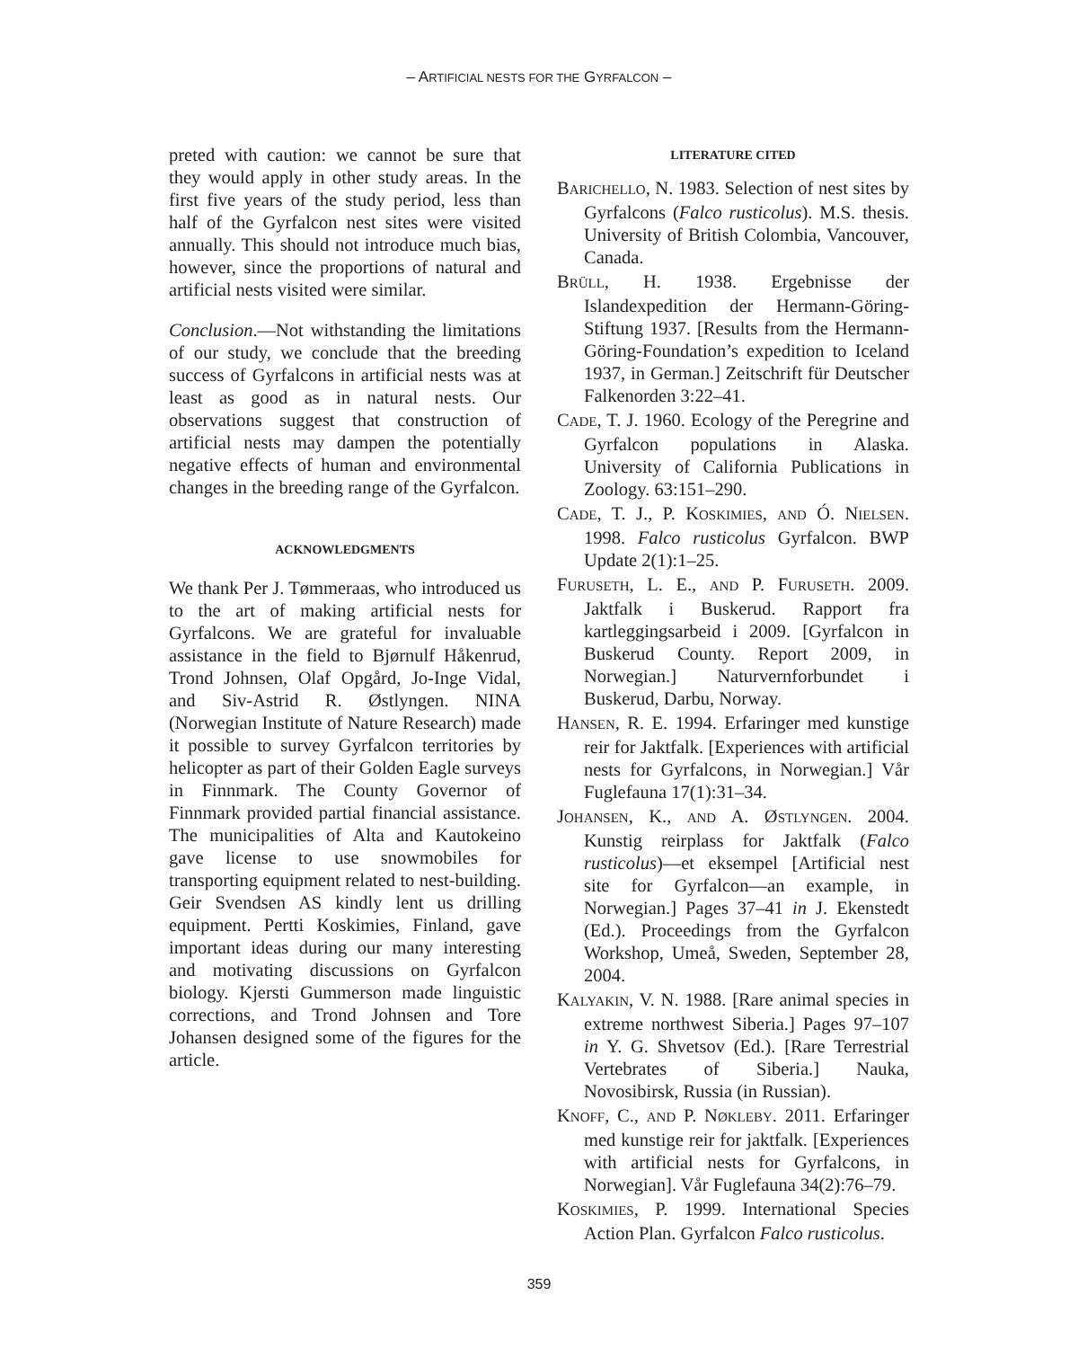– ARTIFICIAL NESTS FOR THE GYRFALCON –
preted with caution: we cannot be sure that they would apply in other study areas. In the first five years of the study period, less than half of the Gyrfalcon nest sites were visited annually. This should not introduce much bias, however, since the proportions of natural and artificial nests visited were similar.
Conclusion.—Not withstanding the limitations of our study, we conclude that the breeding success of Gyrfalcons in artificial nests was at least as good as in natural nests. Our observations suggest that construction of artificial nests may dampen the potentially negative effects of human and environmental changes in the breeding range of the Gyrfalcon.
ACKNOWLEDGMENTS
We thank Per J. Tømmeraas, who introduced us to the art of making artificial nests for Gyrfalcons. We are grateful for invaluable assistance in the field to Bjørnulf Håkenrud, Trond Johnsen, Olaf Opgård, Jo-Inge Vidal, and Siv-Astrid R. Østlyngen. NINA (Norwegian Institute of Nature Research) made it possible to survey Gyrfalcon territories by helicopter as part of their Golden Eagle surveys in Finnmark. The County Governor of Finnmark provided partial financial assistance. The municipalities of Alta and Kautokeino gave license to use snowmobiles for transporting equipment related to nest-building. Geir Svendsen AS kindly lent us drilling equipment. Pertti Koskimies, Finland, gave important ideas during our many interesting and motivating discussions on Gyrfalcon biology. Kjersti Gummerson made linguistic corrections, and Trond Johnsen and Tore Johansen designed some of the figures for the article.
LITERATURE CITED
BARICHELLO, N. 1983. Selection of nest sites by Gyrfalcons (Falco rusticolus). M.S. thesis. University of British Colombia, Vancouver, Canada.
BRÜLL, H. 1938. Ergebnisse der Islandexpedition der Hermann-Göring-Stiftung 1937. [Results from the Hermann-Göring-Foundation’s expedition to Iceland 1937, in German.] Zeitschrift für Deutscher Falkenorden 3:22–41.
CADE, T. J. 1960. Ecology of the Peregrine and Gyrfalcon populations in Alaska. University of California Publications in Zoology. 63:151–290.
CADE, T. J., P. KOSKIMIES, AND Ó. NIELSEN. 1998. Falco rusticolus Gyrfalcon. BWP Update 2(1):1–25.
FURUSETH, L. E., AND P. FURUSETH. 2009. Jaktfalk i Buskerud. Rapport fra kartleggingsarbeid i 2009. [Gyrfalcon in Buskerud County. Report 2009, in Norwegian.] Naturvernforbundet i Buskerud, Darbu, Norway.
HANSEN, R. E. 1994. Erfaringer med kunstige reir for Jaktfalk. [Experiences with artificial nests for Gyrfalcons, in Norwegian.] Vår Fuglefauna 17(1):31–34.
JOHANSEN, K., AND A. ØSTLYNGEN. 2004. Kunstig reirplass for Jaktfalk (Falco rusticolus)—et eksempel [Artificial nest site for Gyrfalcon—an example, in Norwegian.] Pages 37–41 in J. Ekenstedt (Ed.). Proceedings from the Gyrfalcon Workshop, Umeå, Sweden, September 28, 2004.
KALYAKIN, V. N. 1988. [Rare animal species in extreme northwest Siberia.] Pages 97–107 in Y. G. Shvetsov (Ed.). [Rare Terrestrial Vertebrates of Siberia.] Nauka, Novosibirsk, Russia (in Russian).
KNOFF, C., AND P. NØKLEBY. 2011. Erfaringer med kunstige reir for jaktfalk. [Experiences with artificial nests for Gyrfalcons, in Norwegian]. Vår Fuglefauna 34(2):76–79.
KOSKIMIES, P. 1999. International Species Action Plan. Gyrfalcon Falco rusticolus.
359